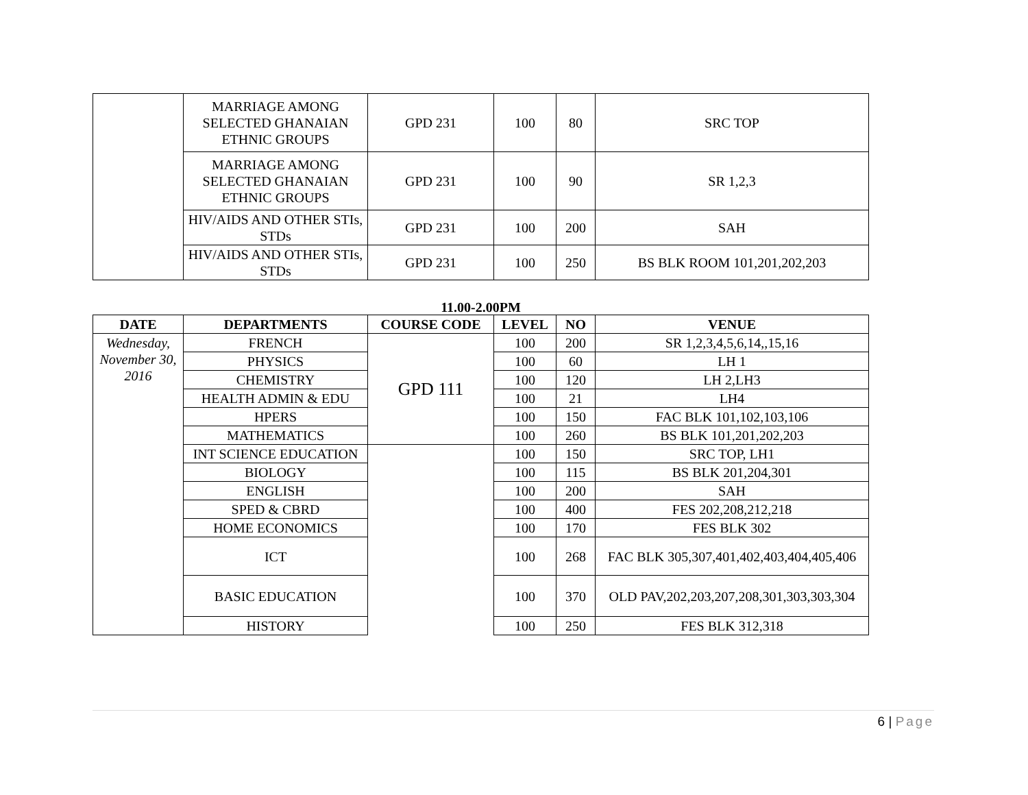| | MARRIAGE AMONG SELECTED GHANAIAN ETHNIC GROUPS | GPD 231 | 100 | 80 | SRC TOP |
| | MARRIAGE AMONG SELECTED GHANAIAN ETHNIC GROUPS | GPD 231 | 100 | 90 | SR 1,2,3 |
| | HIV/AIDS AND OTHER STIs, STDs | GPD 231 | 100 | 200 | SAH |
| | HIV/AIDS AND OTHER STIs, STDs | GPD 231 | 100 | 250 | BS BLK ROOM 101,201,202,203 |
11.00-2.00PM
| DATE | DEPARTMENTS | COURSE CODE | LEVEL | NO | VENUE |
| --- | --- | --- | --- | --- | --- |
| Wednesday, November 30, 2016 | FRENCH | GPD 111 | 100 | 200 | SR 1,2,3,4,5,6,14,,15,16 |
| | PHYSICS | | 100 | 60 | LH 1 |
| | CHEMISTRY | | 100 | 120 | LH 2,LH3 |
| | HEALTH ADMIN & EDU | | 100 | 21 | LH4 |
| | HPERS | | 100 | 150 | FAC BLK 101,102,103,106 |
| | MATHEMATICS | | 100 | 260 | BS BLK 101,201,202,203 |
| | INT SCIENCE EDUCATION | | 100 | 150 | SRC TOP, LH1 |
| | BIOLOGY | | 100 | 115 | BS BLK 201,204,301 |
| | ENGLISH | | 100 | 200 | SAH |
| | SPED & CBRD | | 100 | 400 | FES 202,208,212,218 |
| | HOME ECONOMICS | | 100 | 170 | FES BLK 302 |
| | ICT | | 100 | 268 | FAC BLK 305,307,401,402,403,404,405,406 |
| | BASIC EDUCATION | | 100 | 370 | OLD PAV,202,203,207,208,301,303,303,304 |
| | HISTORY | | 100 | 250 | FES BLK 312,318 |
6 | Page